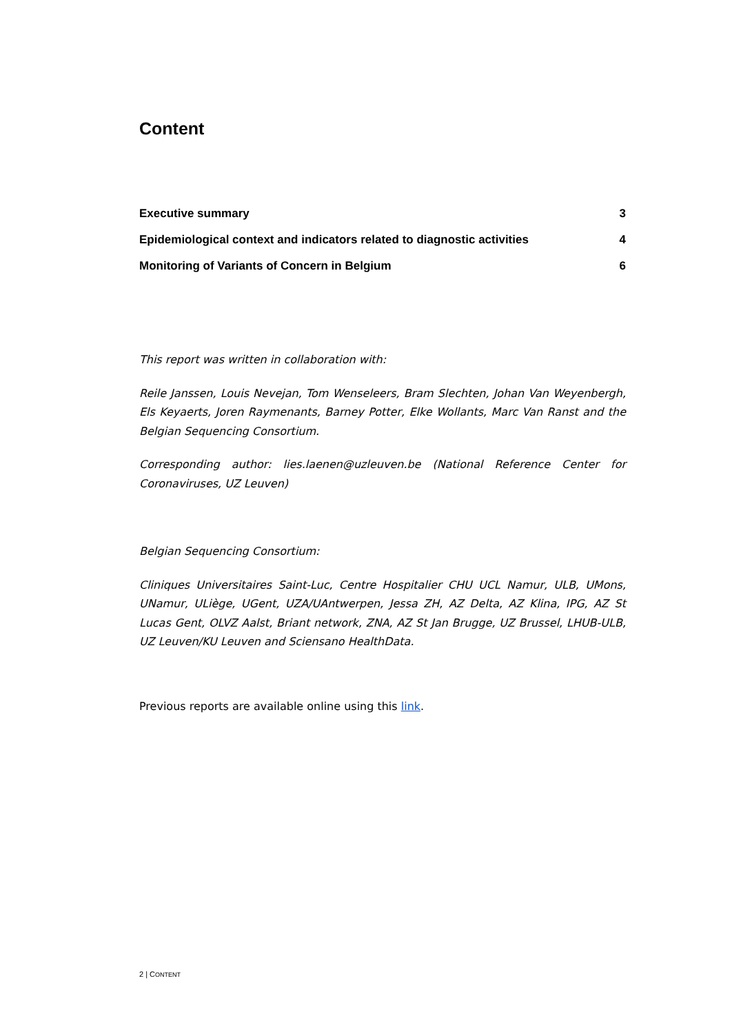Content
Executive summary 3
Epidemiological context and indicators related to diagnostic activities 4
Monitoring of Variants of Concern in Belgium 6
This report was written in collaboration with:
Reile Janssen, Louis Nevejan, Tom Wenseleers, Bram Slechten, Johan Van Weyenbergh, Els Keyaerts, Joren Raymenants, Barney Potter, Elke Wollants, Marc Van Ranst and the Belgian Sequencing Consortium.
Corresponding author: lies.laenen@uzleuven.be (National Reference Center for Coronaviruses, UZ Leuven)
Belgian Sequencing Consortium:
Cliniques Universitaires Saint-Luc, Centre Hospitalier CHU UCL Namur, ULB, UMons, UNamur, ULiège, UGent, UZA/UAntwerpen, Jessa ZH, AZ Delta, AZ Klina, IPG, AZ St Lucas Gent, OLVZ Aalst, Briant network, ZNA, AZ St Jan Brugge, UZ Brussel, LHUB-ULB, UZ Leuven/KU Leuven and Sciensano HealthData.
Previous reports are available online using this link.
2 | CONTENT